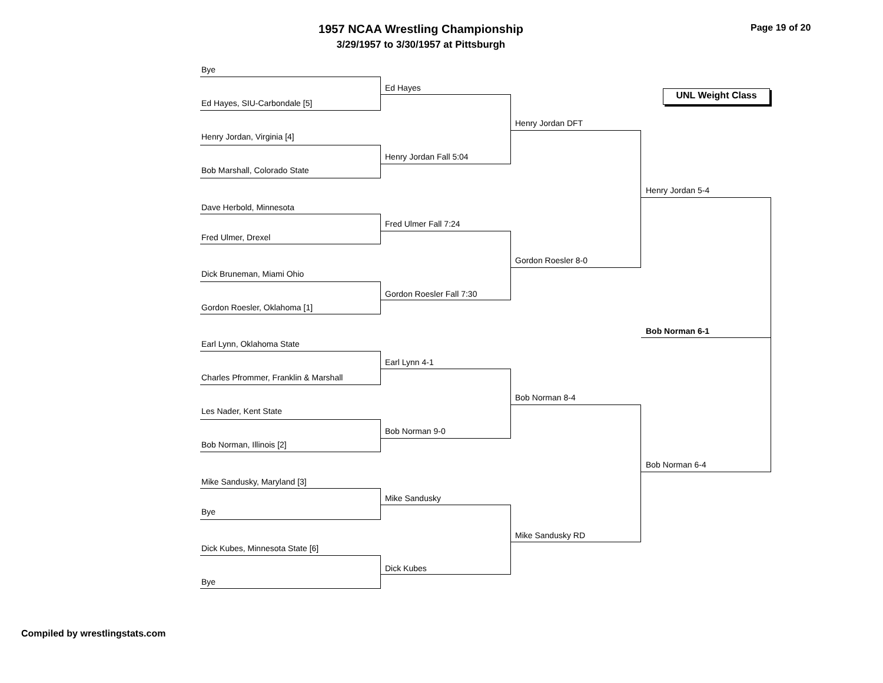1957 NCAA Wrestling Championship
3/29/1957 to 3/30/1957 at Pittsburgh
Page 19 of 20
UNL Weight Class
Bye
Ed Hayes, SIU-Carbondale [5]
Henry Jordan, Virginia [4]
Bob Marshall, Colorado State
Dave Herbold, Minnesota
Fred Ulmer, Drexel
Dick Bruneman, Miami Ohio
Gordon Roesler, Oklahoma [1]
Earl Lynn, Oklahoma State
Charles Pfrommer, Franklin & Marshall
Les Nader, Kent State
Bob Norman, Illinois [2]
Mike Sandusky, Maryland [3]
Bye
Dick Kubes, Minnesota State [6]
Bye
Ed Hayes
Henry Jordan Fall 5:04
Fred Ulmer Fall 7:24
Gordon Roesler Fall 7:30
Earl Lynn 4-1
Bob Norman 9-0
Mike Sandusky
Dick Kubes
Henry Jordan DFT
Gordon Roesler 8-0
Bob Norman 8-4
Mike Sandusky RD
Henry Jordan 5-4
Bob Norman 6-4
Bob Norman 6-1
Compiled by wrestlingstats.com